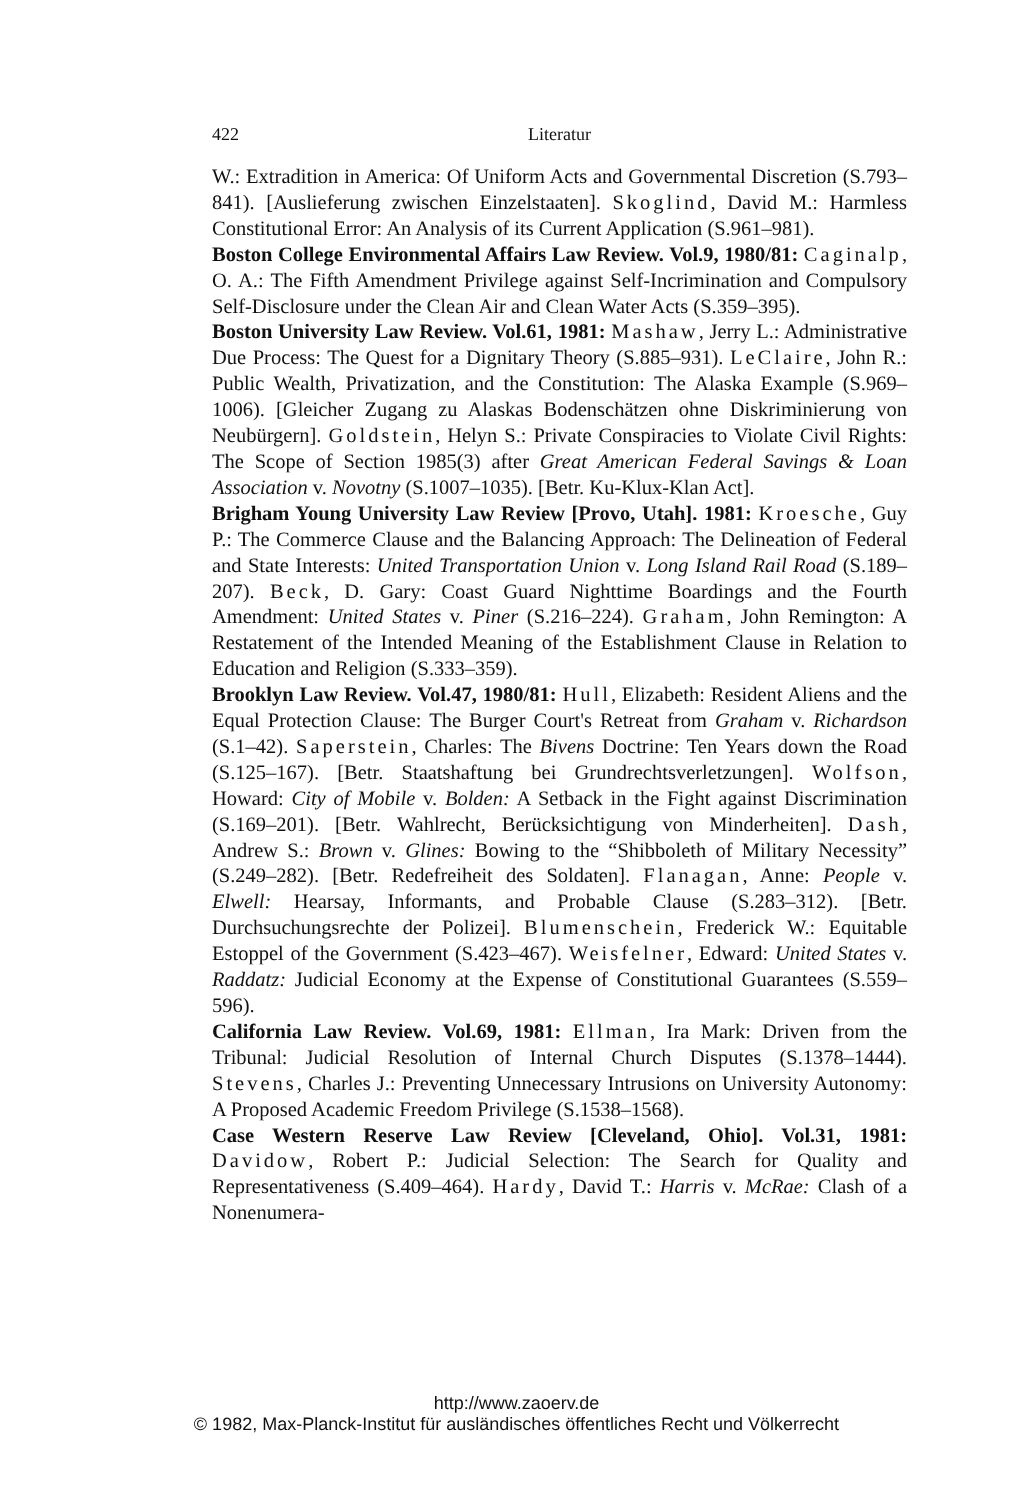422 Literatur
W.: Extradition in America: Of Uniform Acts and Governmental Discretion (S.793–841). [Auslieferung zwischen Einzelstaaten]. Skoglind, David M.: Harmless Constitutional Error: An Analysis of its Current Application (S.961–981).
Boston College Environmental Affairs Law Review. Vol.9, 1980/81: Caginalp, O. A.: The Fifth Amendment Privilege against Self-Incrimination and Compulsory Self-Disclosure under the Clean Air and Clean Water Acts (S.359–395).
Boston University Law Review. Vol.61, 1981: Mashaw, Jerry L.: Administrative Due Process: The Quest for a Dignitary Theory (S.885–931). LeClaire, John R.: Public Wealth, Privatization, and the Constitution: The Alaska Example (S.969–1006). [Gleicher Zugang zu Alaskas Bodenschätzen ohne Diskriminierung von Neubürgern]. Goldstein, Helyn S.: Private Conspiracies to Violate Civil Rights: The Scope of Section 1985(3) after Great American Federal Savings & Loan Association v. Novotny (S.1007–1035). [Betr. Ku-Klux-Klan Act].
Brigham Young University Law Review [Provo, Utah]. 1981: Kroesche, Guy P.: The Commerce Clause and the Balancing Approach: The Delineation of Federal and State Interests: United Transportation Union v. Long Island Rail Road (S.189–207). Beck, D. Gary: Coast Guard Nighttime Boardings and the Fourth Amendment: United States v. Piner (S.216–224). Graham, John Remington: A Restatement of the Intended Meaning of the Establishment Clause in Relation to Education and Religion (S.333–359).
Brooklyn Law Review. Vol.47, 1980/81: Hull, Elizabeth: Resident Aliens and the Equal Protection Clause: The Burger Court's Retreat from Graham v. Richardson (S.1–42). Saperstein, Charles: The Bivens Doctrine: Ten Years down the Road (S.125–167). [Betr. Staatshaftung bei Grundrechtsverletzungen]. Wolfson, Howard: City of Mobile v. Bolden: A Setback in the Fight against Discrimination (S.169–201). [Betr. Wahlrecht, Berücksichtigung von Minderheiten]. Dash, Andrew S.: Brown v. Glines: Bowing to the “Shibboleth of Military Necessity” (S.249–282). [Betr. Redefreiheit des Soldaten]. Flanagan, Anne: People v. Elwell: Hearsay, Informants, and Probable Clause (S.283–312). [Betr. Durchsuchungsrechte der Polizei]. Blumenschein, Frederick W.: Equitable Estoppel of the Government (S.423–467). Weisfelner, Edward: United States v. Raddatz: Judicial Economy at the Expense of Constitutional Guarantees (S.559–596).
California Law Review. Vol.69, 1981: Ellman, Ira Mark: Driven from the Tribunal: Judicial Resolution of Internal Church Disputes (S.1378–1444). Stevens, Charles J.: Preventing Unnecessary Intrusions on University Autonomy: A Proposed Academic Freedom Privilege (S.1538–1568).
Case Western Reserve Law Review [Cleveland, Ohio]. Vol.31, 1981: Davidow, Robert P.: Judicial Selection: The Search for Quality and Representativeness (S.409–464). Hardy, David T.: Harris v. McRae: Clash of a Nonenumera-
http://www.zaoerv.de
© 1982, Max-Planck-Institut für ausländisches öffentliches Recht und Völkerrecht